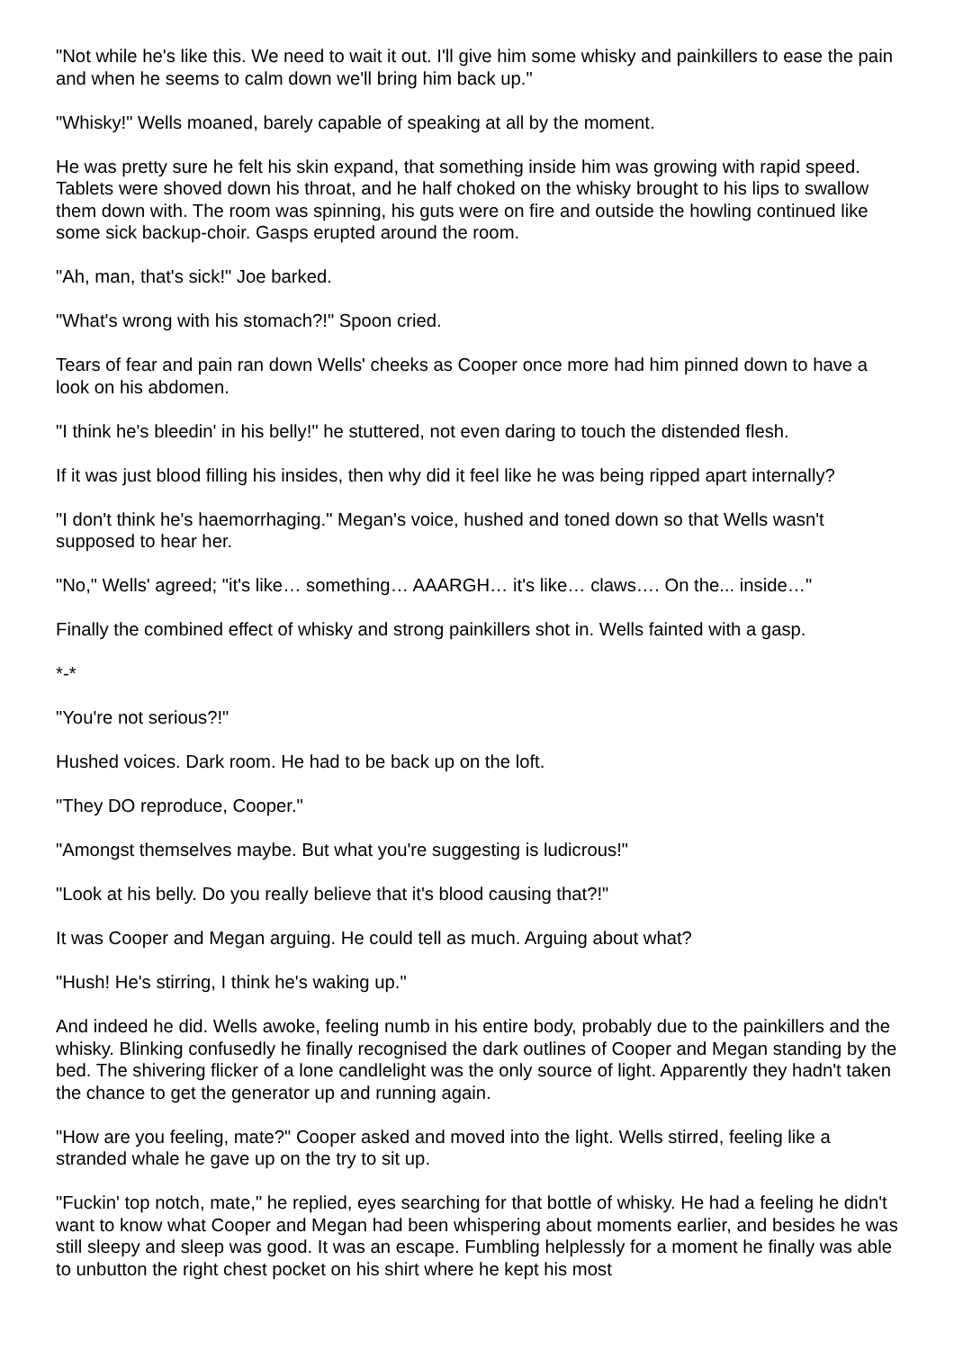"Not while he's like this. We need to wait it out. I'll give him some whisky and painkillers to ease the pain and when he seems to calm down we'll bring him back up."
"Whisky!" Wells moaned, barely capable of speaking at all by the moment.
He was pretty sure he felt his skin expand, that something inside him was growing with rapid speed. Tablets were shoved down his throat, and he half choked on the whisky brought to his lips to swallow them down with. The room was spinning, his guts were on fire and outside the howling continued like some sick backup-choir. Gasps erupted around the room.
"Ah, man, that's sick!" Joe barked.
"What's wrong with his stomach?!" Spoon cried.
Tears of fear and pain ran down Wells' cheeks as Cooper once more had him pinned down to have a look on his abdomen.
"I think he's bleedin' in his belly!" he stuttered, not even daring to touch the distended flesh.
If it was just blood filling his insides, then why did it feel like he was being ripped apart internally?
"I don't think he's haemorrhaging." Megan's voice, hushed and toned down so that Wells wasn't supposed to hear her.
"No," Wells' agreed; "it's like… something… AAARGH… it's like… claws…. On the... inside…"
Finally the combined effect of whisky and strong painkillers shot in. Wells fainted with a gasp.
*-*
"You're not serious?!"
Hushed voices. Dark room. He had to be back up on the loft.
"They DO reproduce, Cooper."
"Amongst themselves maybe. But what you're suggesting is ludicrous!"
"Look at his belly. Do you really believe that it's blood causing that?!"
It was Cooper and Megan arguing. He could tell as much. Arguing about what?
"Hush! He's stirring, I think he's waking up."
And indeed he did. Wells awoke, feeling numb in his entire body, probably due to the painkillers and the whisky. Blinking confusedly he finally recognised the dark outlines of Cooper and Megan standing by the bed. The shivering flicker of a lone candlelight was the only source of light. Apparently they hadn't taken the chance to get the generator up and running again.
"How are you feeling, mate?" Cooper asked and moved into the light. Wells stirred, feeling like a stranded whale he gave up on the try to sit up.
"Fuckin' top notch, mate," he replied, eyes searching for that bottle of whisky. He had a feeling he didn't want to know what Cooper and Megan had been whispering about moments earlier, and besides he was still sleepy and sleep was good. It was an escape. Fumbling helplessly for a moment he finally was able to unbutton the right chest pocket on his shirt where he kept his most